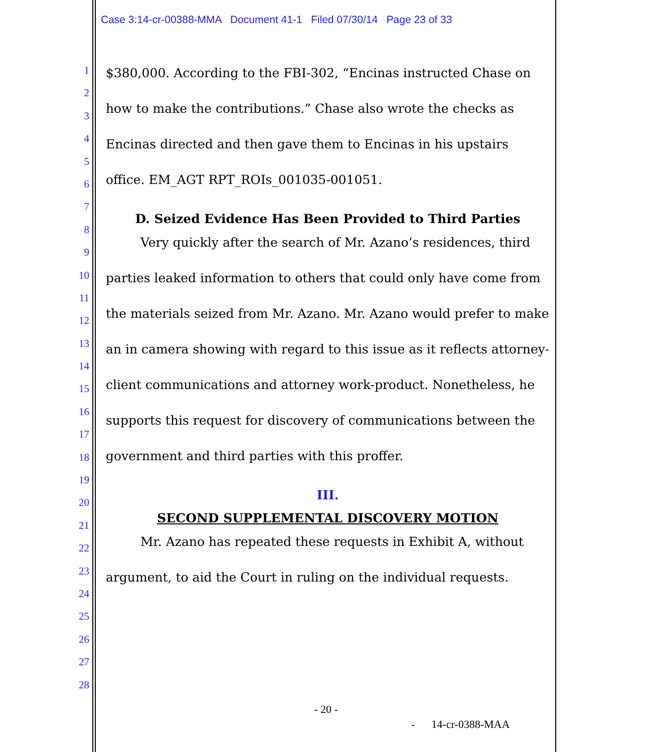Case 3:14-cr-00388-MMA Document 41-1 Filed 07/30/14 Page 23 of 33
1
2
3
4
5
6
7
8
9
10
11
12
13
14
15
16
17
18
19
20
21
22
23
24
25
26
27
28
$380,000. According to the FBI-302, “Encinas instructed Chase on how to make the contributions.” Chase also wrote the checks as Encinas directed and then gave them to Encinas in his upstairs office. EM_AGT RPT_ROIs_001035-001051.
D. Seized Evidence Has Been Provided to Third Parties
Very quickly after the search of Mr. Azano’s residences, third parties leaked information to others that could only have come from the materials seized from Mr. Azano. Mr. Azano would prefer to make an in camera showing with regard to this issue as it reflects attorney-client communications and attorney work-product. Nonetheless, he supports this request for discovery of communications between the government and third parties with this proffer.
III.
SECOND SUPPLEMENTAL DISCOVERY MOTION
Mr. Azano has repeated these requests in Exhibit A, without argument, to aid the Court in ruling on the individual requests.
- 20 -
- 14-cr-0388-MAA